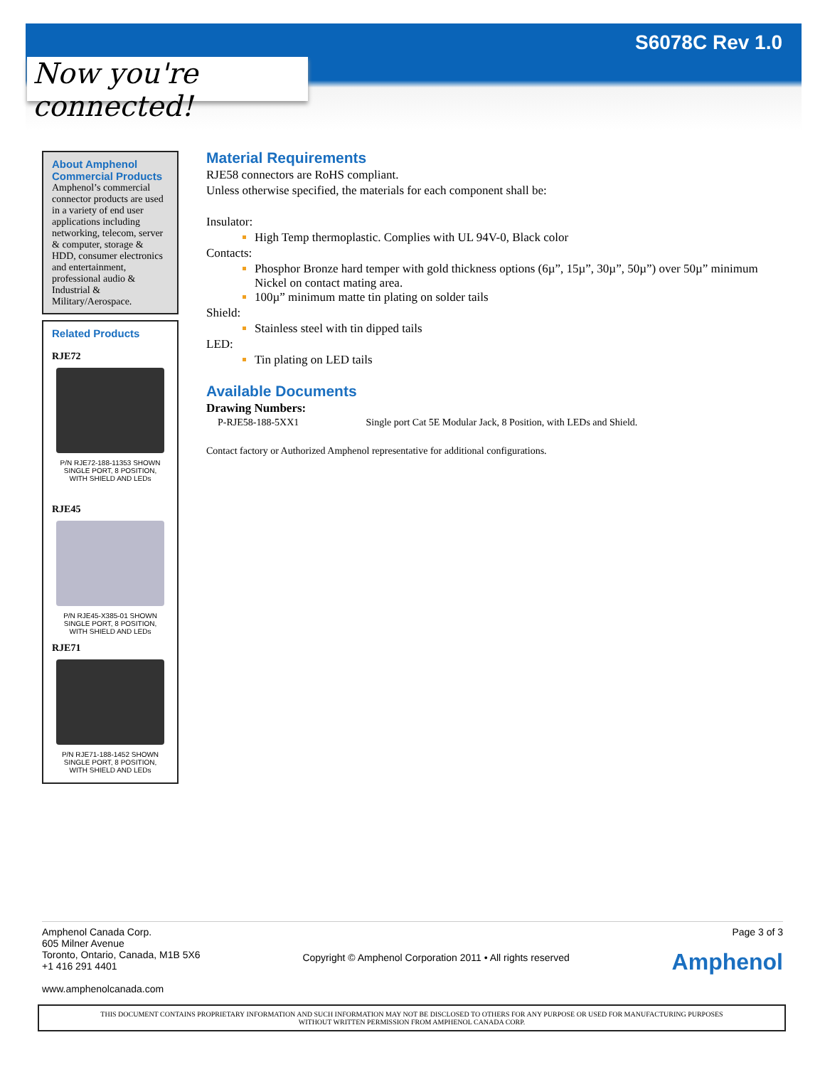S6078C Rev 1.0
Now you're connected!
About Amphenol Commercial Products
Amphenol’s commercial connector products are used in a variety of end user applications including networking, telecom, server & computer, storage & HDD, consumer electronics and entertainment, professional audio & Industrial & Military/Aerospace.
Related Products
RJE72
P/N RJE72-188-11353 SHOWN
SINGLE PORT, 8 POSITION,
WITH SHIELD AND LEDs
RJE45
P/N RJE45-X385-01 SHOWN
SINGLE PORT, 8 POSITION,
WITH SHIELD AND LEDs
RJE71
P/N RJE71-188-1452 SHOWN
SINGLE PORT, 8 POSITION,
WITH SHIELD AND LEDs
Material Requirements
RJE58 connectors are RoHS compliant.
Unless otherwise specified, the materials for each component shall be:
Insulator:
High Temp thermoplastic. Complies with UL 94V-0, Black color
Contacts:
Phosphor Bronze hard temper with gold thickness options (6µ”, 15µ”, 30µ”, 50µ”) over 50µ” minimum Nickel on contact mating area.
100µ” minimum matte tin plating on solder tails
Shield:
Stainless steel with tin dipped tails
LED:
Tin plating on LED tails
Available Documents
Drawing Numbers:
P-RJE58-188-5XX1 Single port Cat 5E Modular Jack, 8 Position, with LEDs and Shield.
Contact factory or Authorized Amphenol representative for additional configurations.
Amphenol Canada Corp.
605 Milner Avenue
Toronto, Ontario, Canada, M1B 5X6
+1 416 291 4401
www.amphenolcanada.com
Copyright © Amphenol Corporation 2011 • All rights reserved
Page 3 of 3
Amphenol
THIS DOCUMENT CONTAINS PROPRIETARY INFORMATION AND SUCH INFORMATION MAY NOT BE DISCLOSED TO OTHERS FOR ANY PURPOSE OR USED FOR MANUFACTURING PURPOSES
WITHOUT WRITTEN PERMISSION FROM AMPHENOL CANADA CORP.